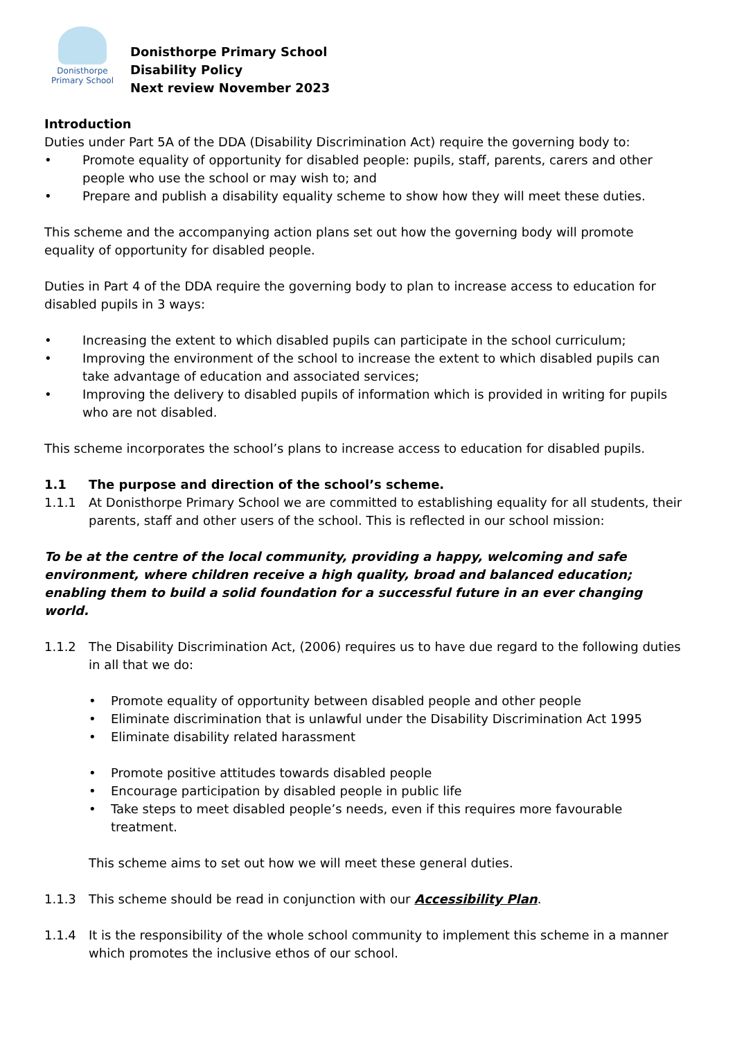Donisthorpe
Primary School
Donisthorpe Primary School
Disability Policy
Next review November 2023
Introduction
Duties under Part 5A of the DDA (Disability Discrimination Act) require the governing body to:
• Promote equality of opportunity for disabled people: pupils, staff, parents, carers and other people who use the school or may wish to; and
• Prepare and publish a disability equality scheme to show how they will meet these duties.
This scheme and the accompanying action plans set out how the governing body will promote equality of opportunity for disabled people.
Duties in Part 4 of the DDA require the governing body to plan to increase access to education for disabled pupils in 3 ways:
• Increasing the extent to which disabled pupils can participate in the school curriculum;
• Improving the environment of the school to increase the extent to which disabled pupils can take advantage of education and associated services;
• Improving the delivery to disabled pupils of information which is provided in writing for pupils who are not disabled.
This scheme incorporates the school’s plans to increase access to education for disabled pupils.
1.1 The purpose and direction of the school’s scheme.
1.1.1 At Donisthorpe Primary School we are committed to establishing equality for all students, their parents, staff and other users of the school. This is reflected in our school mission:
To be at the centre of the local community, providing a happy, welcoming and safe environment, where children receive a high quality, broad and balanced education; enabling them to build a solid foundation for a successful future in an ever changing world.
1.1.2 The Disability Discrimination Act, (2006) requires us to have due regard to the following duties in all that we do:
• Promote equality of opportunity between disabled people and other people
• Eliminate discrimination that is unlawful under the Disability Discrimination Act 1995
• Eliminate disability related harassment
• Promote positive attitudes towards disabled people
• Encourage participation by disabled people in public life
• Take steps to meet disabled people’s needs, even if this requires more favourable treatment.
This scheme aims to set out how we will meet these general duties.
1.1.3 This scheme should be read in conjunction with our Accessibility Plan.
1.1.4 It is the responsibility of the whole school community to implement this scheme in a manner which promotes the inclusive ethos of our school.